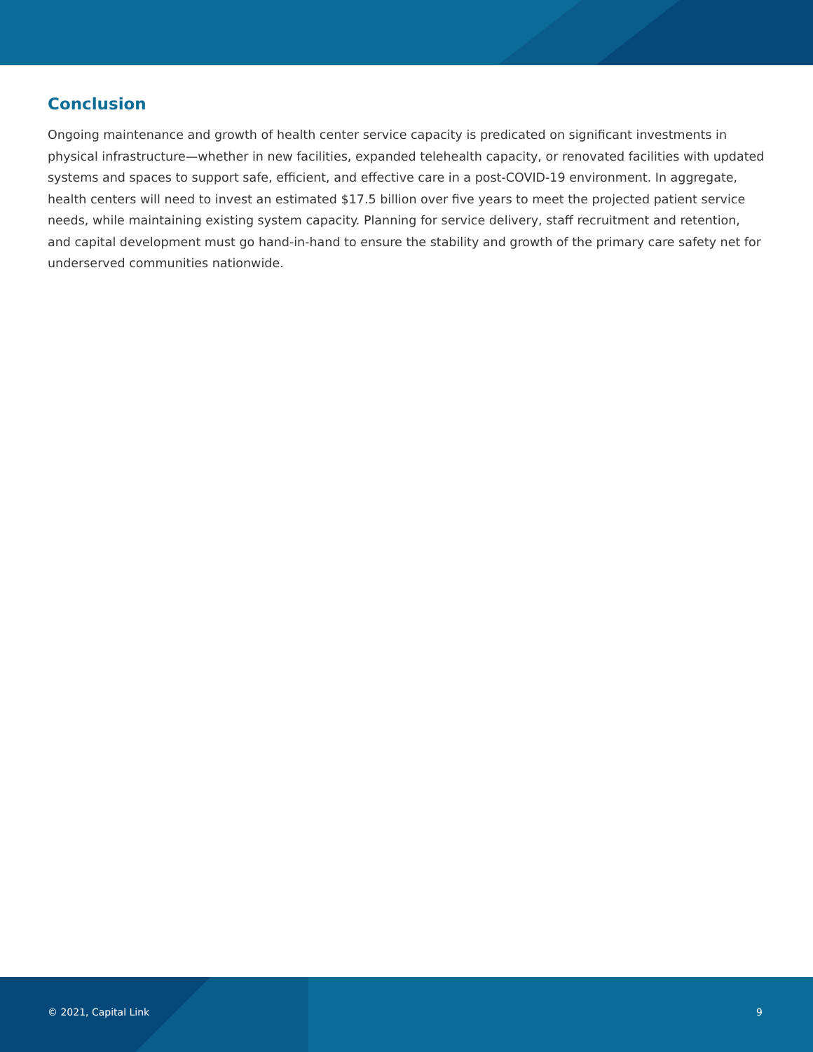Conclusion
Ongoing maintenance and growth of health center service capacity is predicated on significant investments in physical infrastructure—whether in new facilities, expanded telehealth capacity, or renovated facilities with updated systems and spaces to support safe, efficient, and effective care in a post-COVID-19 environment. In aggregate, health centers will need to invest an estimated $17.5 billion over five years to meet the projected patient service needs, while maintaining existing system capacity. Planning for service delivery, staff recruitment and retention, and capital development must go hand-in-hand to ensure the stability and growth of the primary care safety net for underserved communities nationwide.
© 2021, Capital Link 9